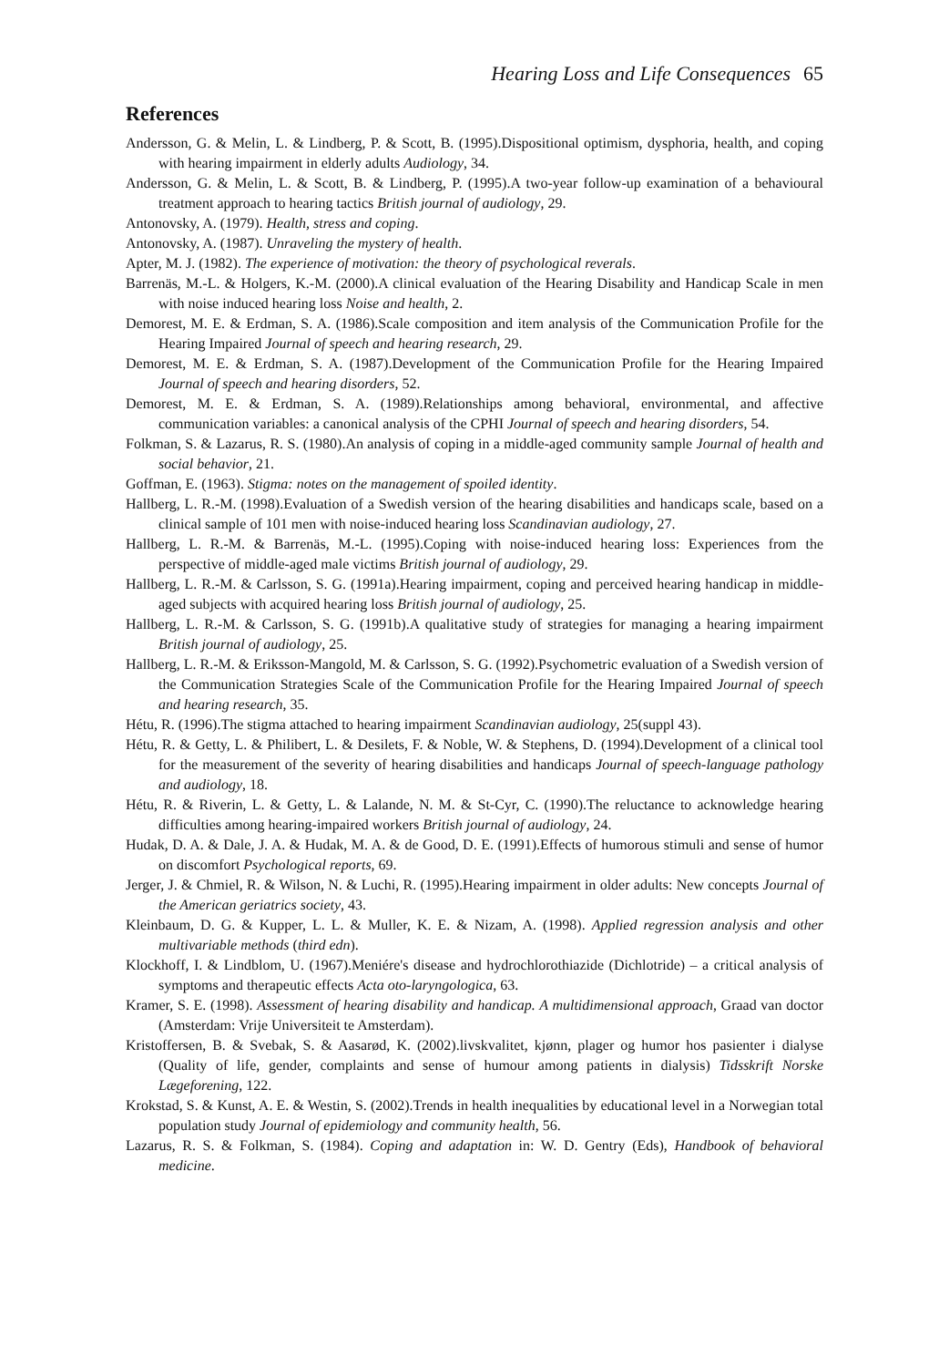Hearing Loss and Life Consequences 65
References
Andersson, G. & Melin, L. & Lindberg, P. & Scott, B. (1995).Dispositional optimism, dysphoria, health, and coping with hearing impairment in elderly adults Audiology, 34.
Andersson, G. & Melin, L. & Scott, B. & Lindberg, P. (1995).A two-year follow-up examination of a behavioural treatment approach to hearing tactics British journal of audiology, 29.
Antonovsky, A. (1979). Health, stress and coping.
Antonovsky, A. (1987). Unraveling the mystery of health.
Apter, M. J. (1982). The experience of motivation: the theory of psychological reverals.
Barrenäs, M.-L. & Holgers, K.-M. (2000).A clinical evaluation of the Hearing Disability and Handicap Scale in men with noise induced hearing loss Noise and health, 2.
Demorest, M. E. & Erdman, S. A. (1986).Scale composition and item analysis of the Communication Profile for the Hearing Impaired Journal of speech and hearing research, 29.
Demorest, M. E. & Erdman, S. A. (1987).Development of the Communication Profile for the Hearing Impaired Journal of speech and hearing disorders, 52.
Demorest, M. E. & Erdman, S. A. (1989).Relationships among behavioral, environmental, and affective communication variables: a canonical analysis of the CPHI Journal of speech and hearing disorders, 54.
Folkman, S. & Lazarus, R. S. (1980).An analysis of coping in a middle-aged community sample Journal of health and social behavior, 21.
Goffman, E. (1963). Stigma: notes on the management of spoiled identity.
Hallberg, L. R.-M. (1998).Evaluation of a Swedish version of the hearing disabilities and handicaps scale, based on a clinical sample of 101 men with noise-induced hearing loss Scandinavian audiology, 27.
Hallberg, L. R.-M. & Barrenäs, M.-L. (1995).Coping with noise-induced hearing loss: Experiences from the perspective of middle-aged male victims British journal of audiology, 29.
Hallberg, L. R.-M. & Carlsson, S. G. (1991a).Hearing impairment, coping and perceived hearing handicap in middle-aged subjects with acquired hearing loss British journal of audiology, 25.
Hallberg, L. R.-M. & Carlsson, S. G. (1991b).A qualitative study of strategies for managing a hearing impairment British journal of audiology, 25.
Hallberg, L. R.-M. & Eriksson-Mangold, M. & Carlsson, S. G. (1992).Psychometric evaluation of a Swedish version of the Communication Strategies Scale of the Communication Profile for the Hearing Impaired Journal of speech and hearing research, 35.
Hétu, R. (1996).The stigma attached to hearing impairment Scandinavian audiology, 25(suppl 43).
Hétu, R. & Getty, L. & Philibert, L. & Desilets, F. & Noble, W. & Stephens, D. (1994).Development of a clinical tool for the measurement of the severity of hearing disabilities and handicaps Journal of speech-language pathology and audiology, 18.
Hétu, R. & Riverin, L. & Getty, L. & Lalande, N. M. & St-Cyr, C. (1990).The reluctance to acknowledge hearing difficulties among hearing-impaired workers British journal of audiology, 24.
Hudak, D. A. & Dale, J. A. & Hudak, M. A. & de Good, D. E. (1991).Effects of humorous stimuli and sense of humor on discomfort Psychological reports, 69.
Jerger, J. & Chmiel, R. & Wilson, N. & Luchi, R. (1995).Hearing impairment in older adults: New concepts Journal of the American geriatrics society, 43.
Kleinbaum, D. G. & Kupper, L. L. & Muller, K. E. & Nizam, A. (1998). Applied regression analysis and other multivariable methods (third edn).
Klockhoff, I. & Lindblom, U. (1967).Meniére's disease and hydrochlorothiazide (Dichlotride) – a critical analysis of symptoms and therapeutic effects Acta oto-laryngologica, 63.
Kramer, S. E. (1998). Assessment of hearing disability and handicap. A multidimensional approach, Graad van doctor (Amsterdam: Vrije Universiteit te Amsterdam).
Kristoffersen, B. & Svebak, S. & Aasarød, K. (2002).livskvalitet, kjønn, plager og humor hos pasienter i dialyse (Quality of life, gender, complaints and sense of humour among patients in dialysis) Tidsskrift Norske Lægeforening, 122.
Krokstad, S. & Kunst, A. E. & Westin, S. (2002).Trends in health inequalities by educational level in a Norwegian total population study Journal of epidemiology and community health, 56.
Lazarus, R. S. & Folkman, S. (1984). Coping and adaptation in: W. D. Gentry (Eds), Handbook of behavioral medicine.